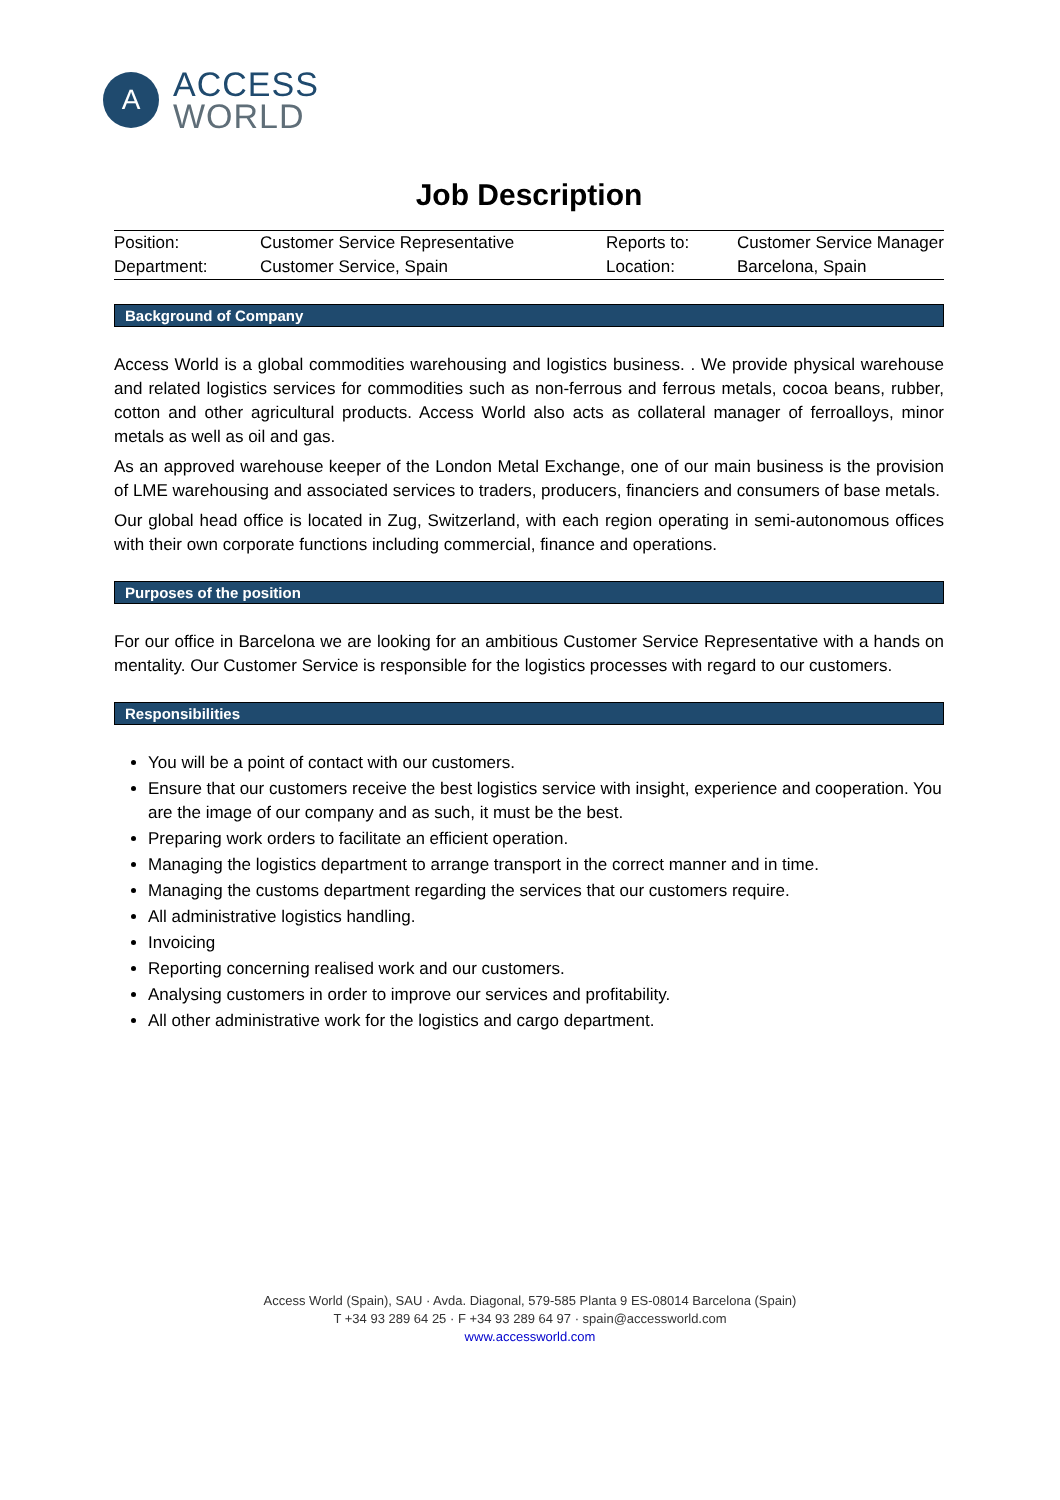A
ACCESS
WORLD
Job Description
| Position: | Customer Service Representative | Reports to: | Customer Service Manager |
| Department: | Customer Service, Spain | Location: | Barcelona, Spain |
Background of Company
Access World is a global commodities warehousing and logistics business. . We provide physical warehouse and related logistics services for commodities such as non-ferrous and ferrous metals, cocoa beans, rubber, cotton and other agricultural products. Access World also acts as collateral manager of ferroalloys, minor metals as well as oil and gas.
As an approved warehouse keeper of the London Metal Exchange, one of our main business is the provision of LME warehousing and associated services to traders, producers, financiers and consumers of base metals.
Our global head office is located in Zug, Switzerland, with each region operating in semi-autonomous offices with their own corporate functions including commercial, finance and operations.
Purposes of the position
For our office in Barcelona we are looking for an ambitious Customer Service Representative with a hands on mentality. Our Customer Service is responsible for the logistics processes with regard to our customers.
Responsibilities
You will be a point of contact with our customers.
Ensure that our customers receive the best logistics service with insight, experience and cooperation. You are the image of our company and as such, it must be the best.
Preparing work orders to facilitate an efficient operation.
Managing the logistics department to arrange transport in the correct manner and in time.
Managing the customs department regarding the services that our customers require.
All administrative logistics handling.
Invoicing
Reporting concerning realised work and our customers.
Analysing customers in order to improve our services and profitability.
All other administrative work for the logistics and cargo department.
Access World (Spain), SAU · Avda. Diagonal, 579-585 Planta 9 ES-08014 Barcelona (Spain)
T +34 93 289 64 25 · F +34 93 289 64 97 · spain@accessworld.com
www.accessworld.com